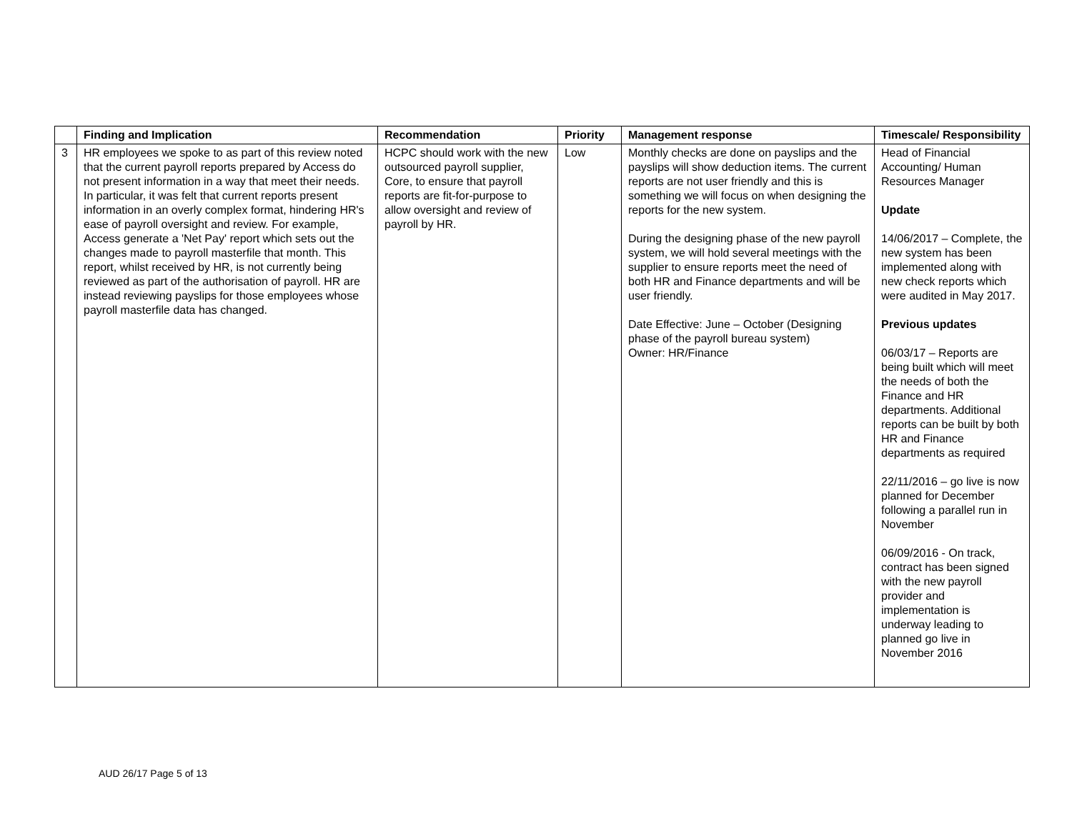| | Finding and Implication | Recommendation | Priority | Management response | Timescale/ Responsibility |
| --- | --- | --- | --- | --- | --- |
| 3 | HR employees we spoke to as part of this review noted that the current payroll reports prepared by Access do not present information in a way that meet their needs. In particular, it was felt that current reports present information in an overly complex format, hindering HR's ease of payroll oversight and review. For example, Access generate a 'Net Pay' report which sets out the changes made to payroll masterfile that month. This report, whilst received by HR, is not currently being reviewed as part of the authorisation of payroll. HR are instead reviewing payslips for those employees whose payroll masterfile data has changed. | HCPC should work with the new outsourced payroll supplier, Core, to ensure that payroll reports are fit-for-purpose to allow oversight and review of payroll by HR. | Low | Monthly checks are done on payslips and the payslips will show deduction items. The current reports are not user friendly and this is something we will focus on when designing the reports for the new system. During the designing phase of the new payroll system, we will hold several meetings with the supplier to ensure reports meet the need of both HR and Finance departments and will be user friendly. Date Effective: June – October (Designing phase of the payroll bureau system) Owner: HR/Finance | Head of Financial Accounting/ Human Resources Manager Update 14/06/2017 – Complete, the new system has been implemented along with new check reports which were audited in May 2017. Previous updates 06/03/17 – Reports are being built which will meet the needs of both the Finance and HR departments. Additional reports can be built by both HR and Finance departments as required 22/11/2016 – go live is now planned for December following a parallel run in November 06/09/2016 - On track, contract has been signed with the new payroll provider and implementation is underway leading to planned go live in November 2016 |
AUD 26/17 Page 5 of 13